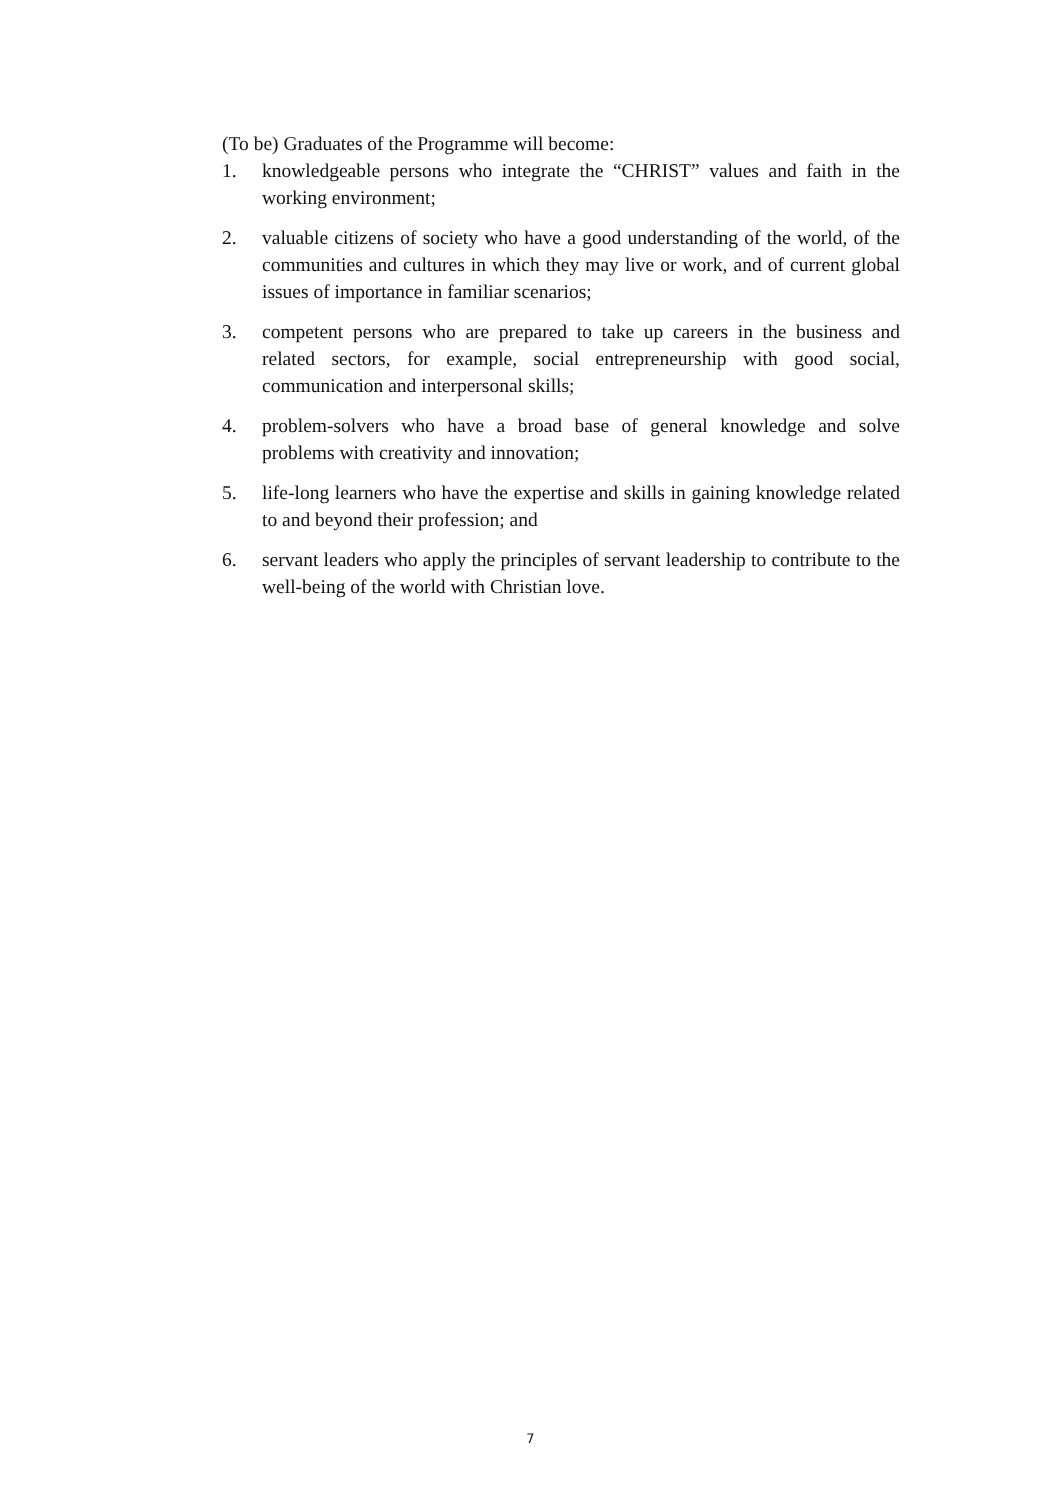(To be) Graduates of the Programme will become:
1. knowledgeable persons who integrate the “CHRIST” values and faith in the working environment;
2. valuable citizens of society who have a good understanding of the world, of the communities and cultures in which they may live or work, and of current global issues of importance in familiar scenarios;
3. competent persons who are prepared to take up careers in the business and related sectors, for example, social entrepreneurship with good social, communication and interpersonal skills;
4. problem-solvers who have a broad base of general knowledge and solve problems with creativity and innovation;
5. life-long learners who have the expertise and skills in gaining knowledge related to and beyond their profession; and
6. servant leaders who apply the principles of servant leadership to contribute to the well-being of the world with Christian love.
7